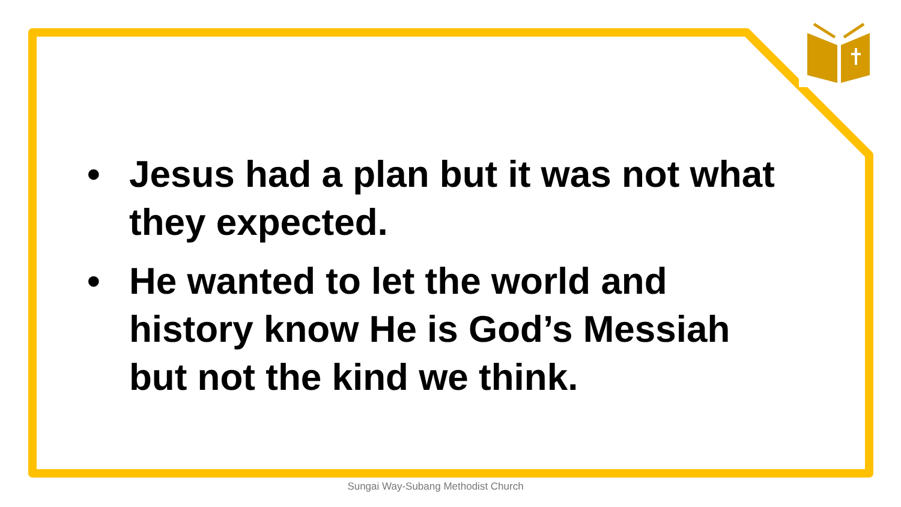• Jesus had a plan but it was not what they expected.
• He wanted to let the world and history know He is God’s Messiah but not the kind we think.
Sungai Way-Subang Methodist Church